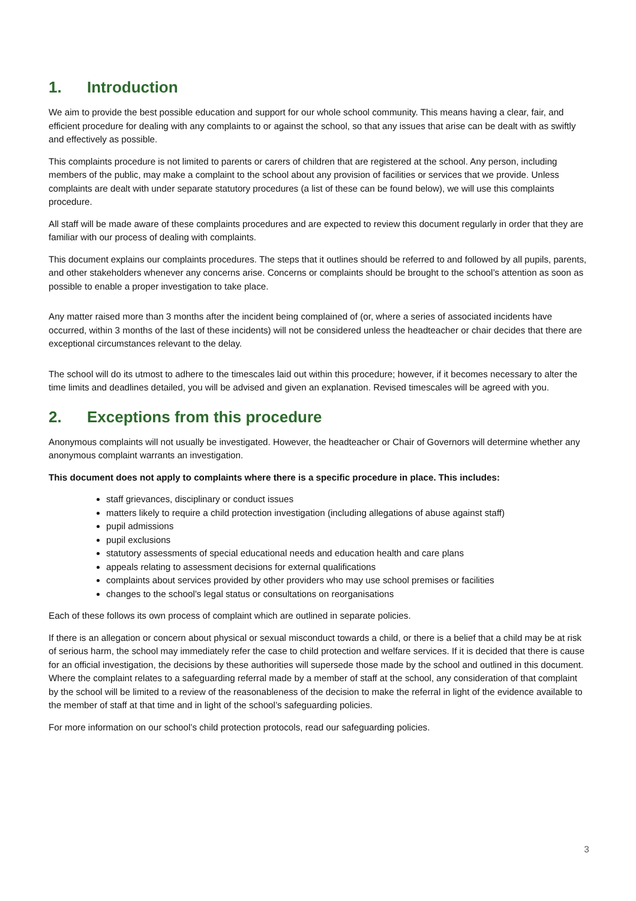1. Introduction
We aim to provide the best possible education and support for our whole school community. This means having a clear, fair, and efficient procedure for dealing with any complaints to or against the school, so that any issues that arise can be dealt with as swiftly and effectively as possible.
This complaints procedure is not limited to parents or carers of children that are registered at the school. Any person, including members of the public, may make a complaint to the school about any provision of facilities or services that we provide. Unless complaints are dealt with under separate statutory procedures (a list of these can be found below), we will use this complaints procedure.
All staff will be made aware of these complaints procedures and are expected to review this document regularly in order that they are familiar with our process of dealing with complaints.
This document explains our complaints procedures. The steps that it outlines should be referred to and followed by all pupils, parents, and other stakeholders whenever any concerns arise. Concerns or complaints should be brought to the school’s attention as soon as possible to enable a proper investigation to take place.
Any matter raised more than 3 months after the incident being complained of (or, where a series of associated incidents have occurred, within 3 months of the last of these incidents) will not be considered unless the headteacher or chair decides that there are exceptional circumstances relevant to the delay.
The school will do its utmost to adhere to the timescales laid out within this procedure; however, if it becomes necessary to alter the time limits and deadlines detailed, you will be advised and given an explanation. Revised timescales will be agreed with you.
2. Exceptions from this procedure
Anonymous complaints will not usually be investigated. However, the headteacher or Chair of Governors will determine whether any anonymous complaint warrants an investigation.
This document does not apply to complaints where there is a specific procedure in place. This includes:
staff grievances, disciplinary or conduct issues
matters likely to require a child protection investigation (including allegations of abuse against staff)
pupil admissions
pupil exclusions
statutory assessments of special educational needs and education health and care plans
appeals relating to assessment decisions for external qualifications
complaints about services provided by other providers who may use school premises or facilities
changes to the school’s legal status or consultations on reorganisations
Each of these follows its own process of complaint which are outlined in separate policies.
If there is an allegation or concern about physical or sexual misconduct towards a child, or there is a belief that a child may be at risk of serious harm, the school may immediately refer the case to child protection and welfare services. If it is decided that there is cause for an official investigation, the decisions by these authorities will supersede those made by the school and outlined in this document. Where the complaint relates to a safeguarding referral made by a member of staff at the school, any consideration of that complaint by the school will be limited to a review of the reasonableness of the decision to make the referral in light of the evidence available to the member of staff at that time and in light of the school’s safeguarding policies.
For more information on our school’s child protection protocols, read our safeguarding policies.
3